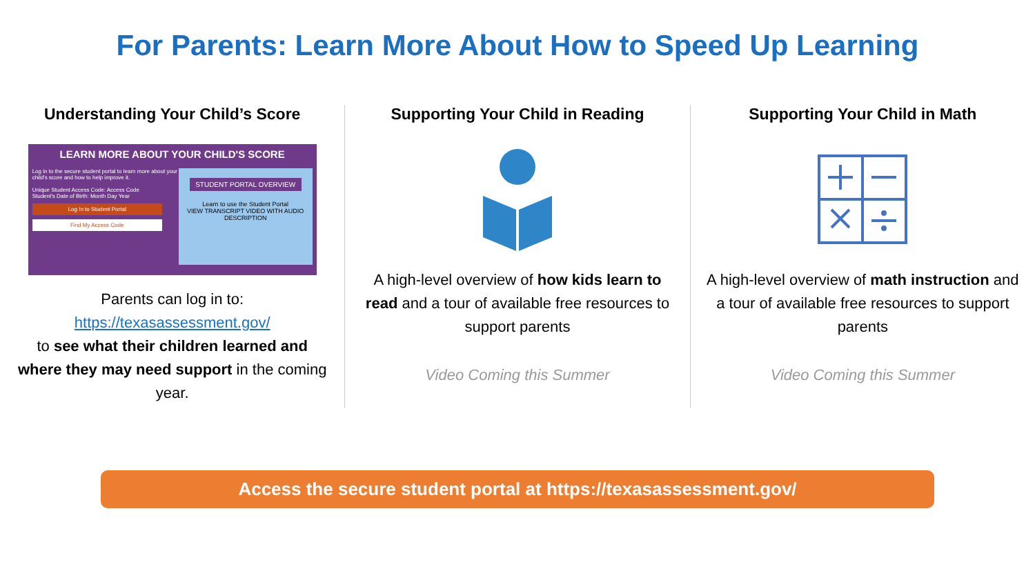For Parents: Learn More About How to Speed Up Learning
Understanding Your Child’s Score
LEARN MORE ABOUT YOUR CHILD'S SCORE
STUDENT PORTAL OVERVIEW
Learn to use the Student Portal
VIEW TRANSCRIPT VIDEO WITH AUDIO DESCRIPTION
Log in to the secure student portal to learn more about your child's score and how to help improve it.
Unique Student Access Code: Access Code
Student's Date of Birth: Month Day Year
Log In to Student Portal
Find My Access Code
Parents can log in to:
https://texasassessment.gov/
to see what their children learned and where they may need support in the coming year.
Supporting Your Child in Reading
A high-level overview of how kids learn to read and a tour of available free resources to support parents
Video Coming this Summer
Supporting Your Child in Math
A high-level overview of math instruction and a tour of available free resources to support parents
Video Coming this Summer
Access the secure student portal at https://texasassessment.gov/